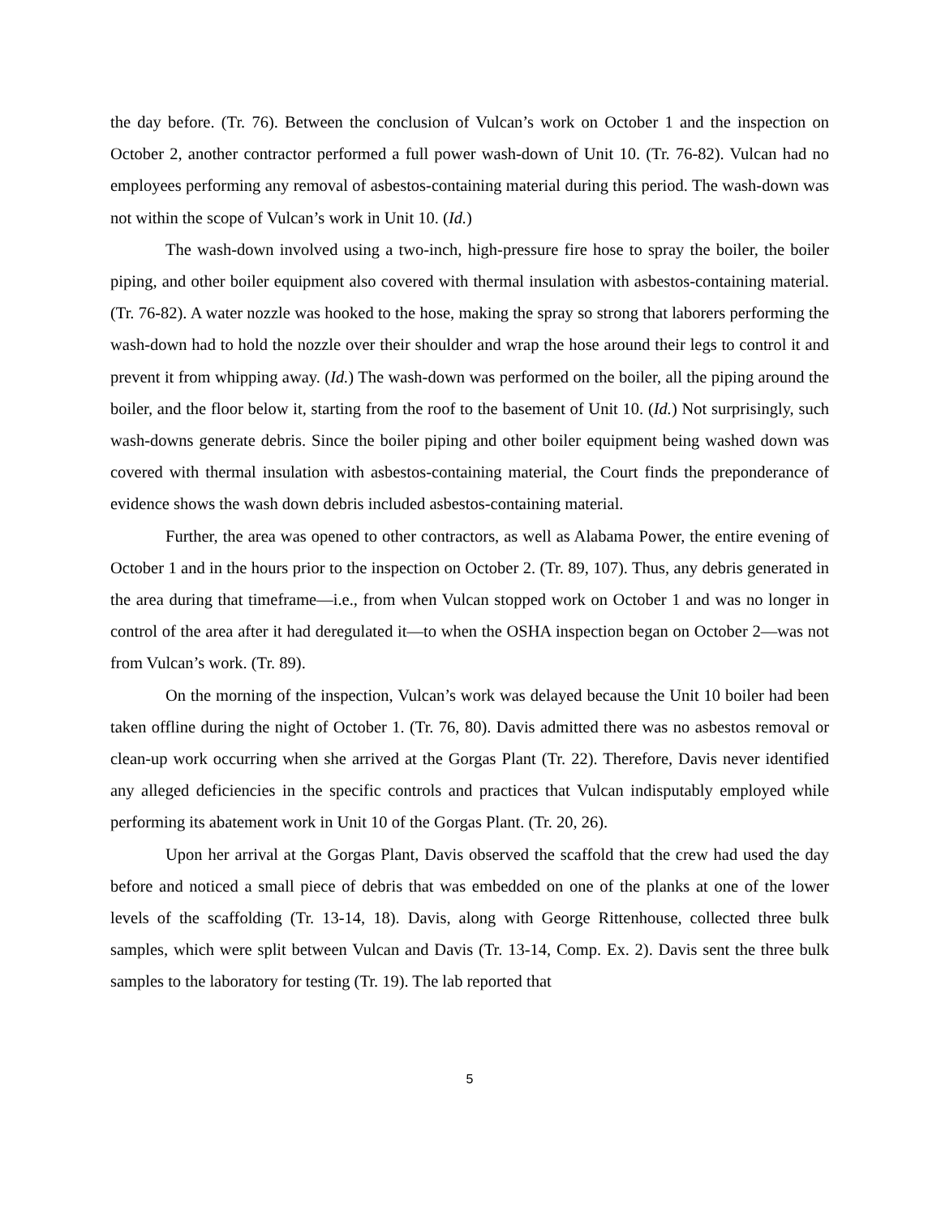the day before. (Tr. 76). Between the conclusion of Vulcan’s work on October 1 and the inspection on October 2, another contractor performed a full power wash-down of Unit 10. (Tr. 76-82). Vulcan had no employees performing any removal of asbestos-containing material during this period. The wash-down was not within the scope of Vulcan’s work in Unit 10. (Id.)
The wash-down involved using a two-inch, high-pressure fire hose to spray the boiler, the boiler piping, and other boiler equipment also covered with thermal insulation with asbestos-containing material. (Tr. 76-82). A water nozzle was hooked to the hose, making the spray so strong that laborers performing the wash-down had to hold the nozzle over their shoulder and wrap the hose around their legs to control it and prevent it from whipping away. (Id.) The wash-down was performed on the boiler, all the piping around the boiler, and the floor below it, starting from the roof to the basement of Unit 10. (Id.) Not surprisingly, such wash-downs generate debris. Since the boiler piping and other boiler equipment being washed down was covered with thermal insulation with asbestos-containing material, the Court finds the preponderance of evidence shows the wash down debris included asbestos-containing material.
Further, the area was opened to other contractors, as well as Alabama Power, the entire evening of October 1 and in the hours prior to the inspection on October 2. (Tr. 89, 107). Thus, any debris generated in the area during that timeframe—i.e., from when Vulcan stopped work on October 1 and was no longer in control of the area after it had deregulated it—to when the OSHA inspection began on October 2—was not from Vulcan’s work. (Tr. 89).
On the morning of the inspection, Vulcan’s work was delayed because the Unit 10 boiler had been taken offline during the night of October 1. (Tr. 76, 80). Davis admitted there was no asbestos removal or clean-up work occurring when she arrived at the Gorgas Plant (Tr. 22). Therefore, Davis never identified any alleged deficiencies in the specific controls and practices that Vulcan indisputably employed while performing its abatement work in Unit 10 of the Gorgas Plant. (Tr. 20, 26).
Upon her arrival at the Gorgas Plant, Davis observed the scaffold that the crew had used the day before and noticed a small piece of debris that was embedded on one of the planks at one of the lower levels of the scaffolding (Tr. 13-14, 18). Davis, along with George Rittenhouse, collected three bulk samples, which were split between Vulcan and Davis (Tr. 13-14, Comp. Ex. 2). Davis sent the three bulk samples to the laboratory for testing (Tr. 19). The lab reported that
5